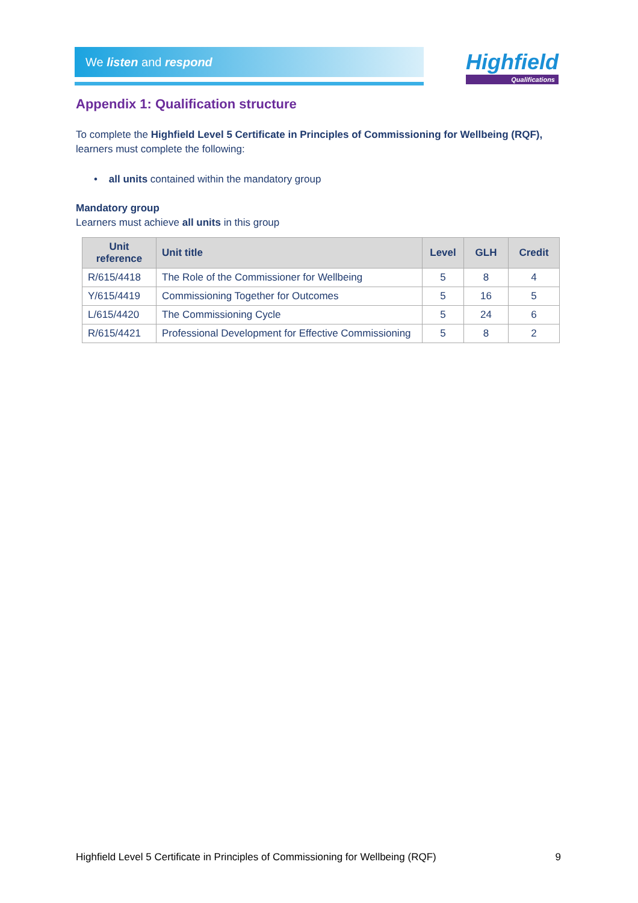We listen and respond
Highfield
Qualifications
Appendix 1: Qualification structure
To complete the Highfield Level 5 Certificate in Principles of Commissioning for Wellbeing (RQF), learners must complete the following:
• all units contained within the mandatory group
Mandatory group
Learners must achieve all units in this group
| Unit reference | Unit title | Level | GLH | Credit |
| --- | --- | --- | --- | --- |
| R/615/4418 | The Role of the Commissioner for Wellbeing | 5 | 8 | 4 |
| Y/615/4419 | Commissioning Together for Outcomes | 5 | 16 | 5 |
| L/615/4420 | The Commissioning Cycle | 5 | 24 | 6 |
| R/615/4421 | Professional Development for Effective Commissioning | 5 | 8 | 2 |
Highfield Level 5 Certificate in Principles of Commissioning for Wellbeing (RQF) 9